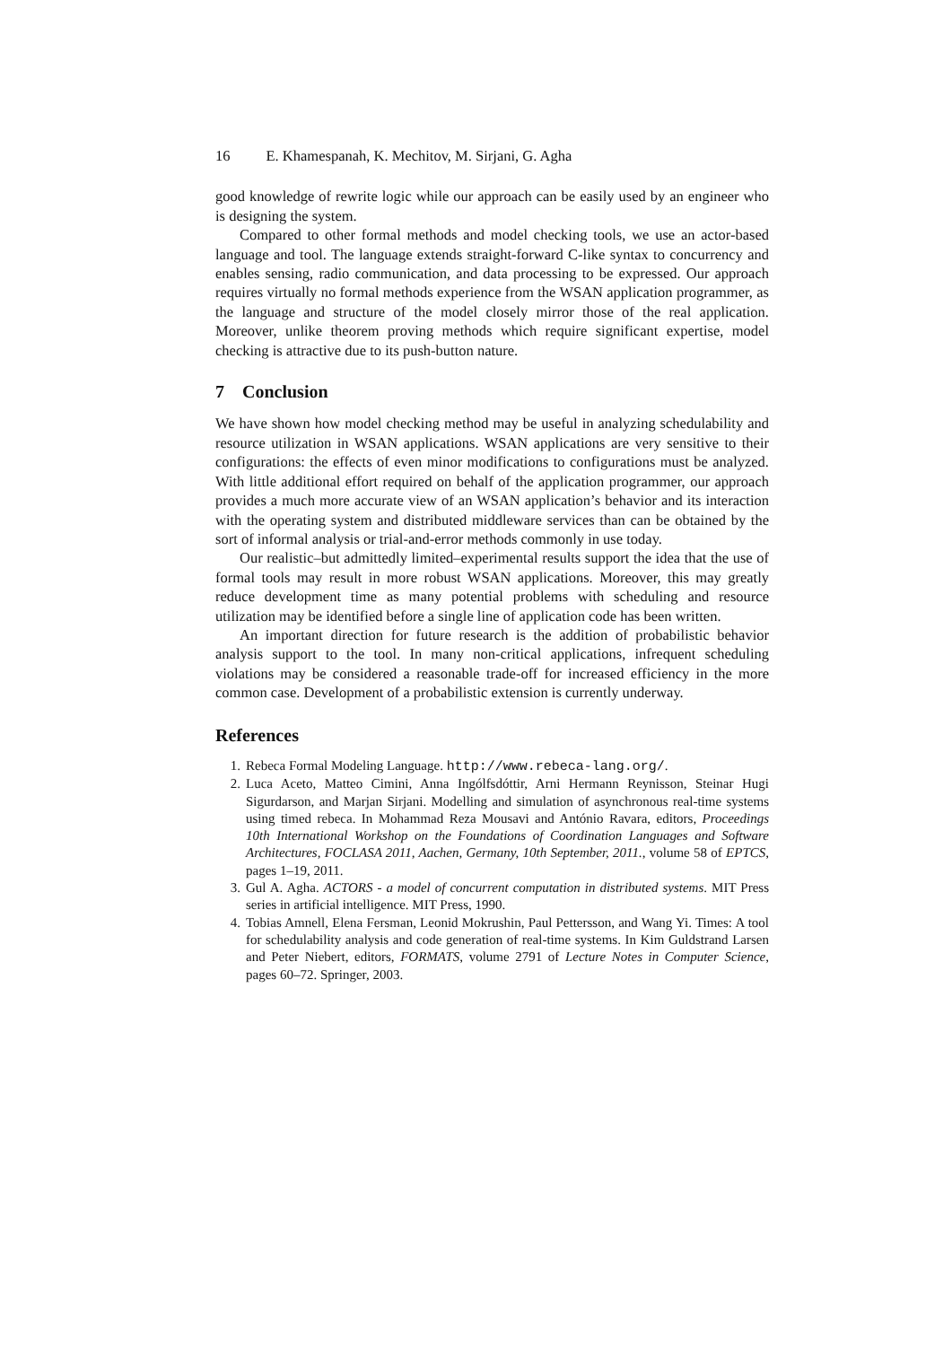16 E. Khamespanah, K. Mechitov, M. Sirjani, G. Agha
good knowledge of rewrite logic while our approach can be easily used by an engineer who is designing the system.
Compared to other formal methods and model checking tools, we use an actor-based language and tool. The language extends straight-forward C-like syntax to concurrency and enables sensing, radio communication, and data processing to be expressed. Our approach requires virtually no formal methods experience from the WSAN application programmer, as the language and structure of the model closely mirror those of the real application. Moreover, unlike theorem proving methods which require significant expertise, model checking is attractive due to its push-button nature.
7 Conclusion
We have shown how model checking method may be useful in analyzing schedulability and resource utilization in WSAN applications. WSAN applications are very sensitive to their configurations: the effects of even minor modifications to configurations must be analyzed. With little additional effort required on behalf of the application programmer, our approach provides a much more accurate view of an WSAN application’s behavior and its interaction with the operating system and distributed middleware services than can be obtained by the sort of informal analysis or trial-and-error methods commonly in use today.
Our realistic–but admittedly limited–experimental results support the idea that the use of formal tools may result in more robust WSAN applications. Moreover, this may greatly reduce development time as many potential problems with scheduling and resource utilization may be identified before a single line of application code has been written.
An important direction for future research is the addition of probabilistic behavior analysis support to the tool. In many non-critical applications, infrequent scheduling violations may be considered a reasonable trade-off for increased efficiency in the more common case. Development of a probabilistic extension is currently underway.
References
1. Rebeca Formal Modeling Language. http://www.rebeca-lang.org/.
2. Luca Aceto, Matteo Cimini, Anna Ingólfsdóttir, Arni Hermann Reynisson, Steinar Hugi Sigurdarson, and Marjan Sirjani. Modelling and simulation of asynchronous real-time systems using timed rebeca. In Mohammad Reza Mousavi and António Ravara, editors, Proceedings 10th International Workshop on the Foundations of Coordination Languages and Software Architectures, FOCLASA 2011, Aachen, Germany, 10th September, 2011., volume 58 of EPTCS, pages 1–19, 2011.
3. Gul A. Agha. ACTORS - a model of concurrent computation in distributed systems. MIT Press series in artificial intelligence. MIT Press, 1990.
4. Tobias Amnell, Elena Fersman, Leonid Mokrushin, Paul Pettersson, and Wang Yi. Times: A tool for schedulability analysis and code generation of real-time systems. In Kim Guldstrand Larsen and Peter Niebert, editors, FORMATS, volume 2791 of Lecture Notes in Computer Science, pages 60–72. Springer, 2003.